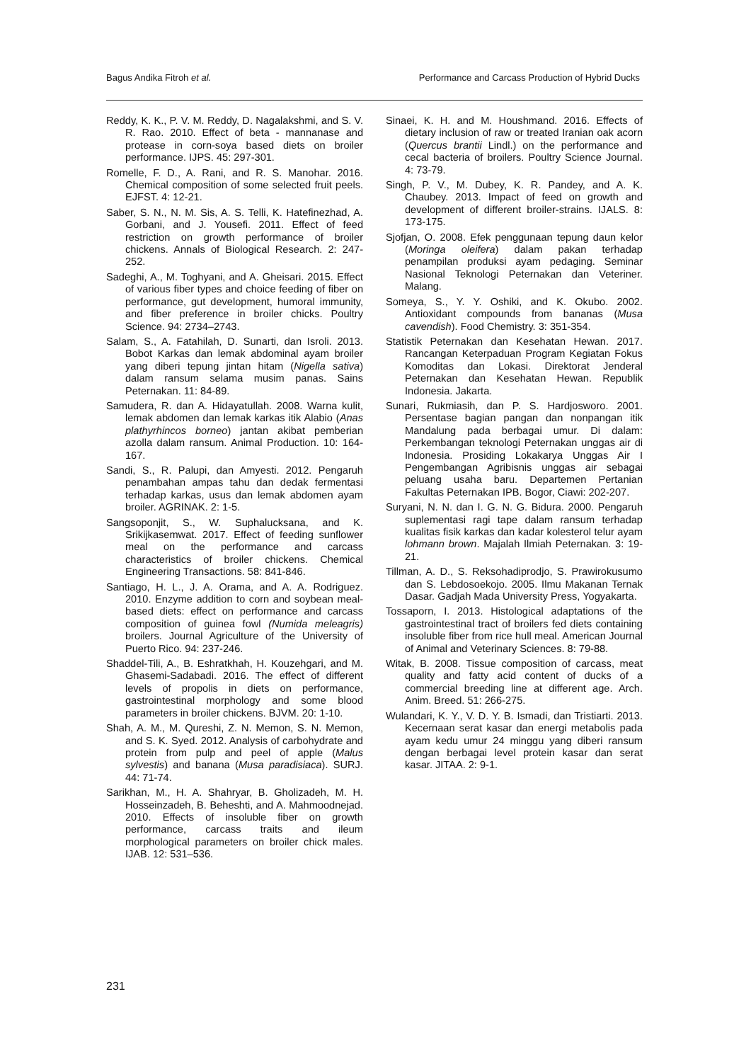Bagus Andika Fitroh et al. Performance and Carcass Production of Hybrid Ducks
Reddy, K. K., P. V. M. Reddy, D. Nagalakshmi, and S. V. R. Rao. 2010. Effect of beta - mannanase and protease in corn-soya based diets on broiler performance. IJPS. 45: 297-301.
Romelle, F. D., A. Rani, and R. S. Manohar. 2016. Chemical composition of some selected fruit peels. EJFST. 4: 12-21.
Saber, S. N., N. M. Sis, A. S. Telli, K. Hatefinezhad, A. Gorbani, and J. Yousefi. 2011. Effect of feed restriction on growth performance of broiler chickens. Annals of Biological Research. 2: 247-252.
Sadeghi, A., M. Toghyani, and A. Gheisari. 2015. Effect of various fiber types and choice feeding of fiber on performance, gut development, humoral immunity, and fiber preference in broiler chicks. Poultry Science. 94: 2734–2743.
Salam, S., A. Fatahilah, D. Sunarti, dan Isroli. 2013. Bobot Karkas dan lemak abdominal ayam broiler yang diberi tepung jintan hitam (Nigella sativa) dalam ransum selama musim panas. Sains Peternakan. 11: 84-89.
Samudera, R. dan A. Hidayatullah. 2008. Warna kulit, lemak abdomen dan lemak karkas itik Alabio (Anas plathyrhincos borneo) jantan akibat pemberian azolla dalam ransum. Animal Production. 10: 164-167.
Sandi, S., R. Palupi, dan Amyesti. 2012. Pengaruh penambahan ampas tahu dan dedak fermentasi terhadap karkas, usus dan lemak abdomen ayam broiler. AGRINAK. 2: 1-5.
Sangsoponjit, S., W. Suphalucksana, and K. Srikijkasemwat. 2017. Effect of feeding sunflower meal on the performance and carcass characteristics of broiler chickens. Chemical Engineering Transactions. 58: 841-846.
Santiago, H. L., J. A. Orama, and A. A. Rodriguez. 2010. Enzyme addition to corn and soybean meal-based diets: effect on performance and carcass composition of guinea fowl (Numida meleagris) broilers. Journal Agriculture of the University of Puerto Rico. 94: 237-246.
Shaddel-Tili, A., B. Eshratkhah, H. Kouzehgari, and M. Ghasemi-Sadabadi. 2016. The effect of different levels of propolis in diets on performance, gastrointestinal morphology and some blood parameters in broiler chickens. BJVM. 20: 1-10.
Shah, A. M., M. Qureshi, Z. N. Memon, S. N. Memon, and S. K. Syed. 2012. Analysis of carbohydrate and protein from pulp and peel of apple (Malus sylvestis) and banana (Musa paradisiaca). SURJ. 44: 71-74.
Sarikhan, M., H. A. Shahryar, B. Gholizadeh, M. H. Hosseinzadeh, B. Beheshti, and A. Mahmoodnejad. 2010. Effects of insoluble fiber on growth performance, carcass traits and ileum morphological parameters on broiler chick males. IJAB. 12: 531–536.
Sinaei, K. H. and M. Houshmand. 2016. Effects of dietary inclusion of raw or treated Iranian oak acorn (Quercus brantii Lindl.) on the performance and cecal bacteria of broilers. Poultry Science Journal. 4: 73-79.
Singh, P. V., M. Dubey, K. R. Pandey, and A. K. Chaubey. 2013. Impact of feed on growth and development of different broiler-strains. IJALS. 8: 173-175.
Sjofjan, O. 2008. Efek penggunaan tepung daun kelor (Moringa oleifera) dalam pakan terhadap penampilan produksi ayam pedaging. Seminar Nasional Teknologi Peternakan dan Veteriner. Malang.
Someya, S., Y. Y. Oshiki, and K. Okubo. 2002. Antioxidant compounds from bananas (Musa cavendish). Food Chemistry. 3: 351-354.
Statistik Peternakan dan Kesehatan Hewan. 2017. Rancangan Keterpaduan Program Kegiatan Fokus Komoditas dan Lokasi. Direktorat Jenderal Peternakan dan Kesehatan Hewan. Republik Indonesia. Jakarta.
Sunari, Rukmiasih, dan P. S. Hardjosworo. 2001. Persentase bagian pangan dan nonpangan itik Mandalung pada berbagai umur. Di dalam: Perkembangan teknologi Peternakan unggas air di Indonesia. Prosiding Lokakarya Unggas Air I Pengembangan Agribisnis unggas air sebagai peluang usaha baru. Departemen Pertanian Fakultas Peternakan IPB. Bogor, Ciawi: 202-207.
Suryani, N. N. dan I. G. N. G. Bidura. 2000. Pengaruh suplementasi ragi tape dalam ransum terhadap kualitas fisik karkas dan kadar kolesterol telur ayam lohmann brown. Majalah Ilmiah Peternakan. 3: 19-21.
Tillman, A. D., S. Reksohadiprodjo, S. Prawirokusumo dan S. Lebdosoekojo. 2005. Ilmu Makanan Ternak Dasar. Gadjah Mada University Press, Yogyakarta.
Tossaporn, I. 2013. Histological adaptations of the gastrointestinal tract of broilers fed diets containing insoluble fiber from rice hull meal. American Journal of Animal and Veterinary Sciences. 8: 79-88.
Witak, B. 2008. Tissue composition of carcass, meat quality and fatty acid content of ducks of a commercial breeding line at different age. Arch. Anim. Breed. 51: 266-275.
Wulandari, K. Y., V. D. Y. B. Ismadi, dan Tristiarti. 2013. Kecernaan serat kasar dan energi metabolis pada ayam kedu umur 24 minggu yang diberi ransum dengan berbagai level protein kasar dan serat kasar. JITAA. 2: 9-1.
231